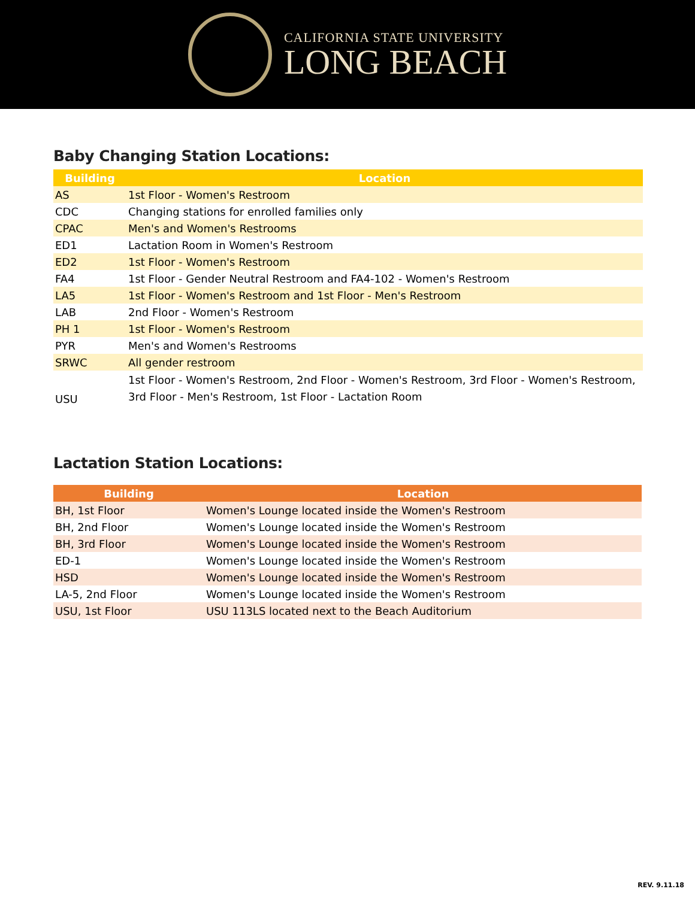CALIFORNIA STATE UNIVERSITY
LONG BEACH
Baby Changing Station Locations:
| Building | Location |
| --- | --- |
| AS | 1st Floor - Women's Restroom |
| CDC | Changing stations for enrolled families only |
| CPAC | Men's and Women's Restrooms |
| ED1 | Lactation Room in Women's Restroom |
| ED2 | 1st Floor - Women's Restroom |
| FA4 | 1st Floor - Gender Neutral Restroom and FA4-102 - Women's Restroom |
| LA5 | 1st Floor - Women's Restroom and 1st Floor - Men's Restroom |
| LAB | 2nd Floor - Women's Restroom |
| PH 1 | 1st Floor - Women's Restroom |
| PYR | Men's and Women's Restrooms |
| SRWC | All gender restroom |
| USU | 1st Floor - Women's Restroom, 2nd Floor - Women's Restroom, 3rd Floor - Women's Restroom, 3rd Floor - Men's Restroom, 1st Floor - Lactation Room |
Lactation Station Locations:
| Building | Location |
| --- | --- |
| BH, 1st Floor | Women's Lounge located inside the Women's Restroom |
| BH, 2nd Floor | Women's Lounge located inside the Women's Restroom |
| BH, 3rd Floor | Women's Lounge located inside the Women's Restroom |
| ED-1 | Women's Lounge located inside the Women's Restroom |
| HSD | Women's Lounge located inside the Women's Restroom |
| LA-5, 2nd Floor | Women's Lounge located inside the Women's Restroom |
| USU, 1st Floor | USU 113LS located next to the Beach Auditorium |
REV. 9.11.18